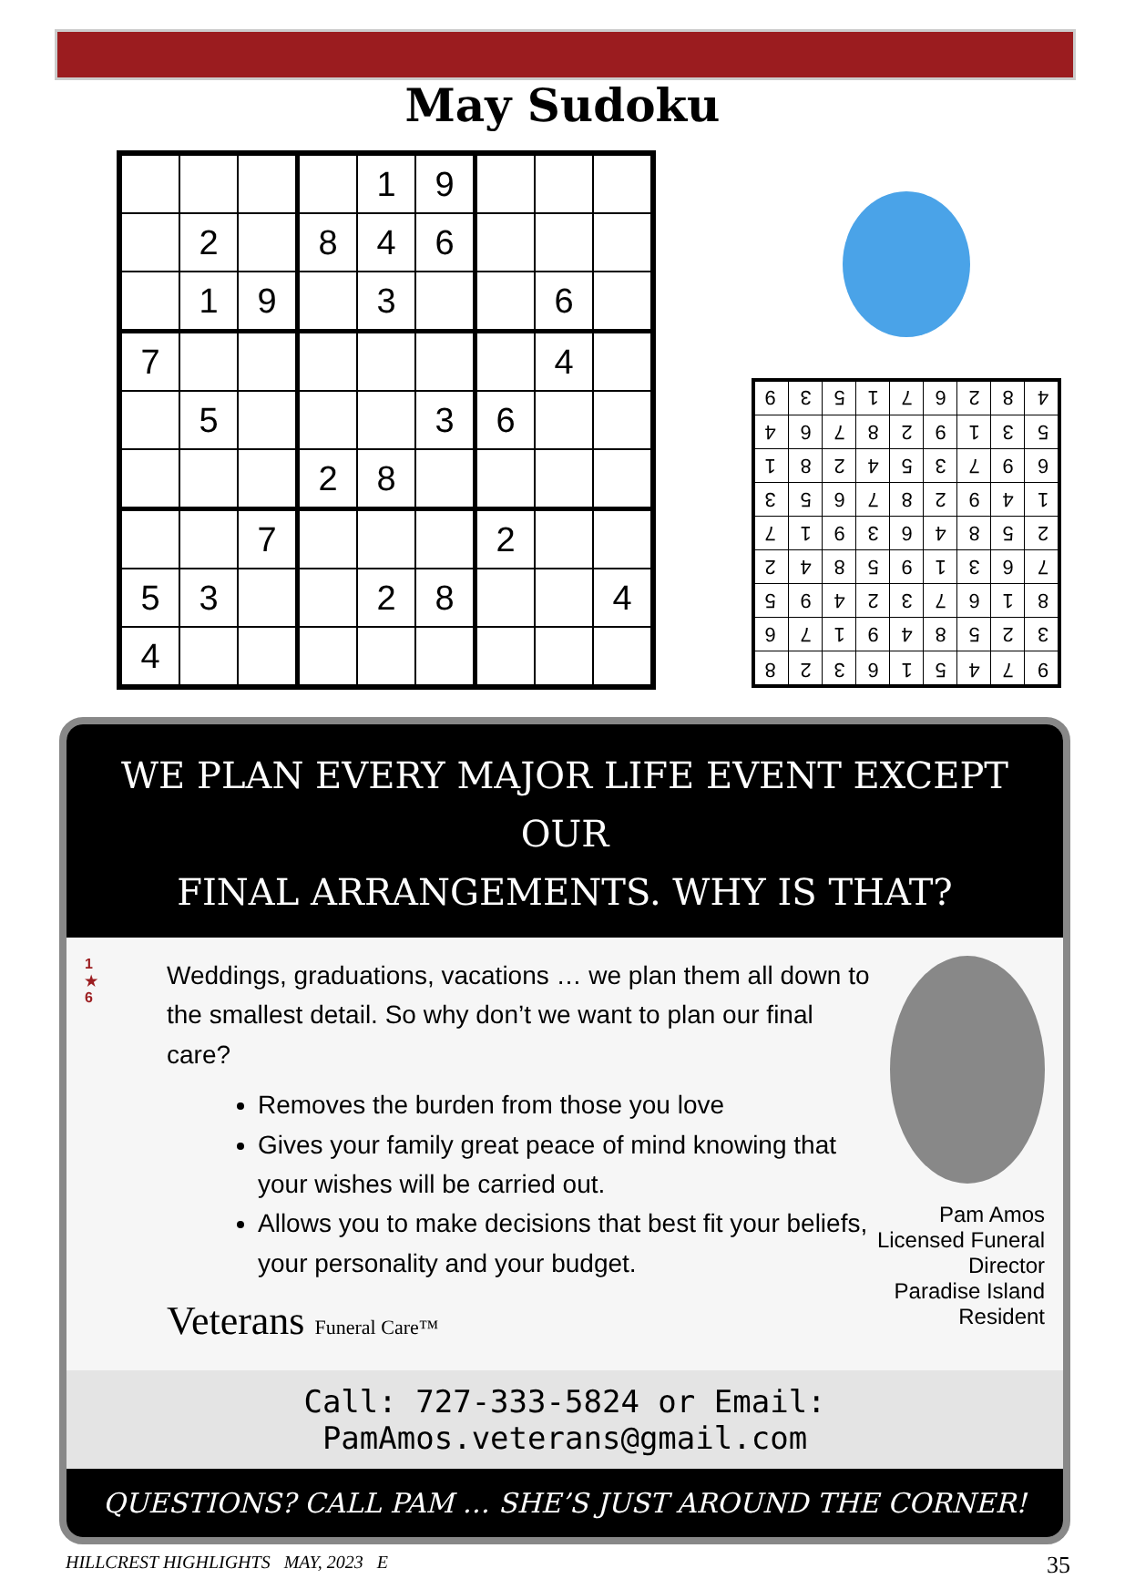May Sudoku
| | | | | 1 | 9 | | | |
| | 2 | | 8 | 4 | 6 | | | |
| | 1 | 9 | | 3 | | | 6 | |
| 7 | | | | | | | 4 | |
| | 5 | | | | 3 | 6 | | |
| | | | 2 | 8 | | | | |
| | | 7 | | | | 2 | | |
| 5 | 3 | | | 2 | 8 | | | 4 |
| 4 | | | | | | | | |
| 9 | 3 | 5 | 1 | 7 | 6 | 2 | 8 | 4 |
| 4 | 6 | 7 | 8 | 2 | 9 | 1 | 3 | 5 |
| 1 | 8 | 2 | 4 | 5 | 3 | 7 | 9 | 6 |
| 3 | 5 | 6 | 7 | 8 | 2 | 9 | 4 | 1 |
| 7 | 1 | 9 | 3 | 6 | 4 | 8 | 5 | 2 |
| 2 | 4 | 8 | 5 | 9 | 1 | 3 | 6 | 7 |
| 5 | 9 | 4 | 2 | 3 | 7 | 6 | 1 | 8 |
| 6 | 7 | 1 | 9 | 4 | 8 | 5 | 2 | 3 |
| 8 | 2 | 3 | 6 | 1 | 5 | 4 | 7 | 9 |
WE PLAN EVERY MAJOR LIFE EVENT EXCEPT OUR
FINAL ARRANGEMENTS. WHY IS THAT?
1
★
6
Weddings, graduations, vacations … we plan them all down to the smallest detail. So why don’t we want to plan our final care?
Removes the burden from those you love
Gives your family great peace of mind knowing that your wishes will be carried out.
Allows you to make decisions that best fit your beliefs, your personality and your budget.
Veterans Funeral Care™
Pam Amos
Licensed Funeral Director
Paradise Island Resident
Call: 727-333-5824 or Email: PamAmos.veterans@gmail.com
QUESTIONS? CALL PAM … SHE’S JUST AROUND THE CORNER!
HILLCREST HIGHLIGHTS MAY, 2023 E 35